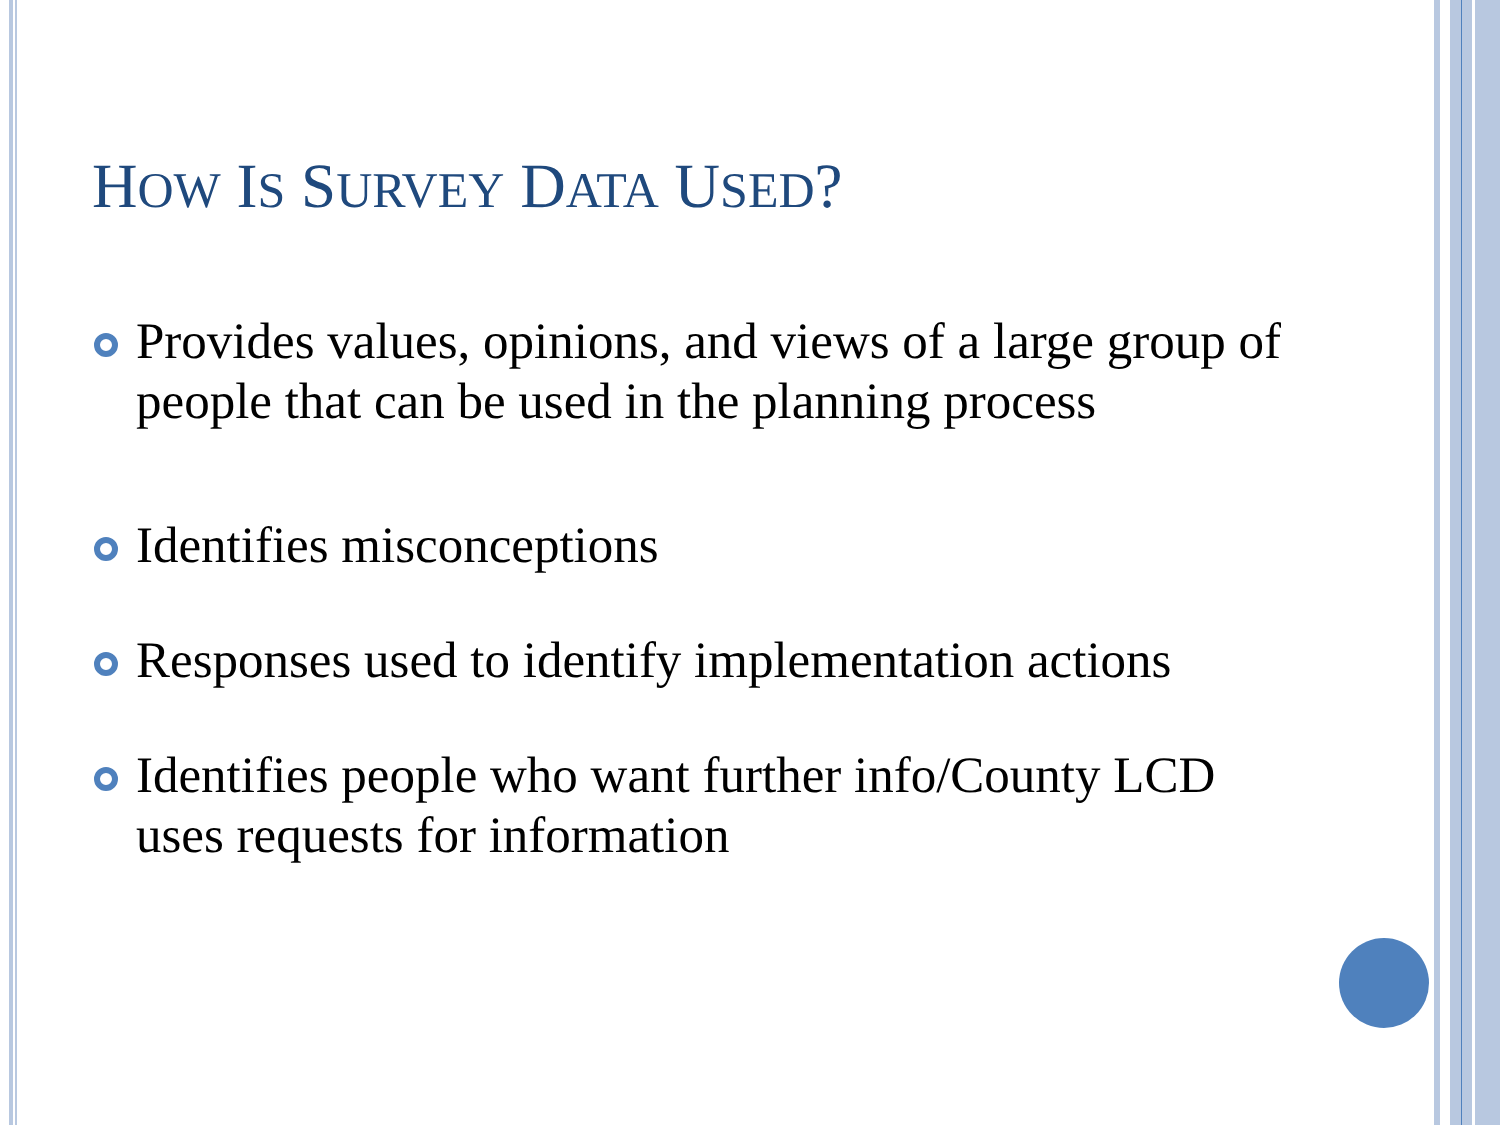HOW IS SURVEY DATA USED?
Provides values, opinions, and views of a large group of people that can be used in the planning process
Identifies misconceptions
Responses used to identify implementation actions
Identifies people who want further info/County LCD uses requests for information